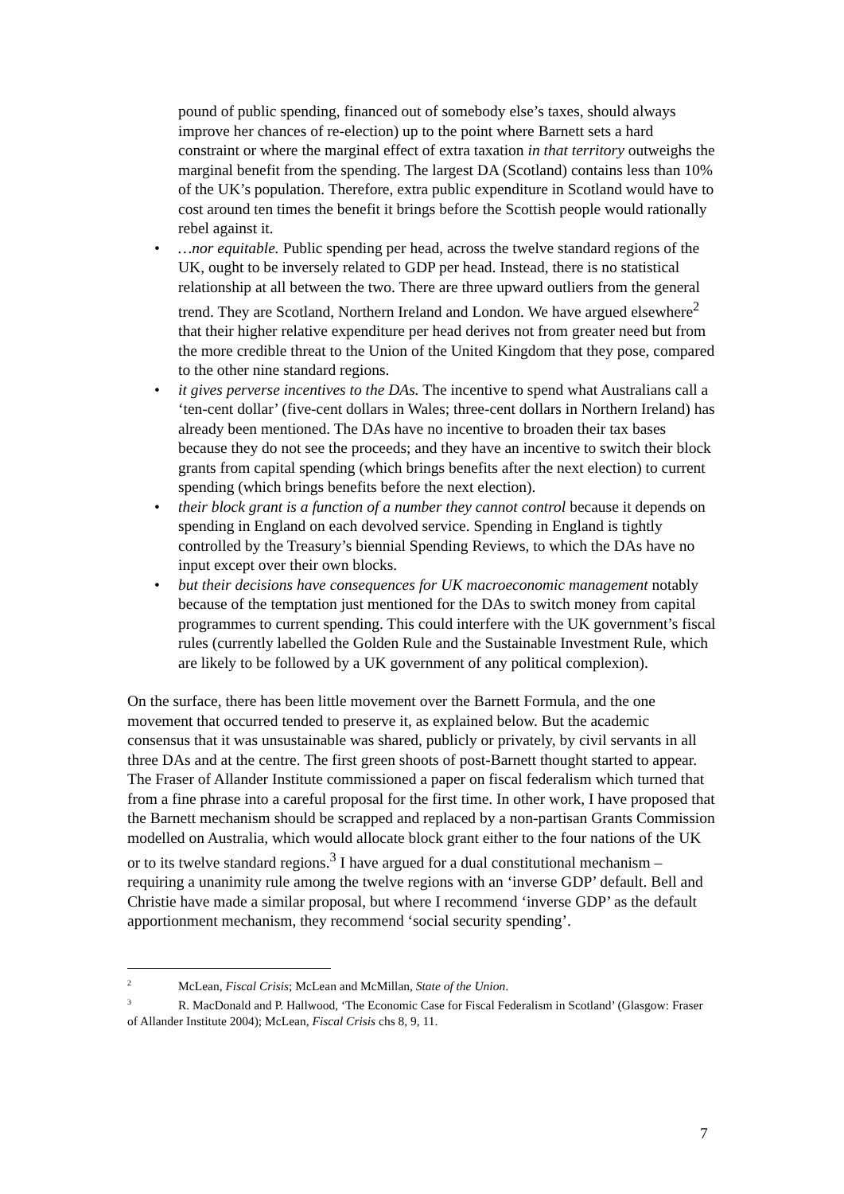pound of public spending, financed out of somebody else’s taxes, should always improve her chances of re-election) up to the point where Barnett sets a hard constraint or where the marginal effect of extra taxation in that territory outweighs the marginal benefit from the spending. The largest DA (Scotland) contains less than 10% of the UK’s population. Therefore, extra public expenditure in Scotland would have to cost around ten times the benefit it brings before the Scottish people would rationally rebel against it.
• …nor equitable. Public spending per head, across the twelve standard regions of the UK, ought to be inversely related to GDP per head. Instead, there is no statistical relationship at all between the two. There are three upward outliers from the general trend. They are Scotland, Northern Ireland and London. We have argued elsewhere<sup>2</sup> that their higher relative expenditure per head derives not from greater need but from the more credible threat to the Union of the United Kingdom that they pose, compared to the other nine standard regions.
• it gives perverse incentives to the DAs. The incentive to spend what Australians call a ‘ten-cent dollar’ (five-cent dollars in Wales; three-cent dollars in Northern Ireland) has already been mentioned. The DAs have no incentive to broaden their tax bases because they do not see the proceeds; and they have an incentive to switch their block grants from capital spending (which brings benefits after the next election) to current spending (which brings benefits before the next election).
• their block grant is a function of a number they cannot control because it depends on spending in England on each devolved service. Spending in England is tightly controlled by the Treasury’s biennial Spending Reviews, to which the DAs have no input except over their own blocks.
• but their decisions have consequences for UK macroeconomic management notably because of the temptation just mentioned for the DAs to switch money from capital programmes to current spending. This could interfere with the UK government’s fiscal rules (currently labelled the Golden Rule and the Sustainable Investment Rule, which are likely to be followed by a UK government of any political complexion).
On the surface, there has been little movement over the Barnett Formula, and the one movement that occurred tended to preserve it, as explained below. But the academic consensus that it was unsustainable was shared, publicly or privately, by civil servants in all three DAs and at the centre. The first green shoots of post-Barnett thought started to appear. The Fraser of Allander Institute commissioned a paper on fiscal federalism which turned that from a fine phrase into a careful proposal for the first time. In other work, I have proposed that the Barnett mechanism should be scrapped and replaced by a non-partisan Grants Commission modelled on Australia, which would allocate block grant either to the four nations of the UK or to its twelve standard regions.<sup>3</sup> I have argued for a dual constitutional mechanism – requiring a unanimity rule among the twelve regions with an ‘inverse GDP’ default. Bell and Christie have made a similar proposal, but where I recommend ‘inverse GDP’ as the default apportionment mechanism, they recommend ‘social security spending’.
<sup>2</sup> McLean, Fiscal Crisis; McLean and McMillan, State of the Union.
<sup>3</sup> R. MacDonald and P. Hallwood, ‘The Economic Case for Fiscal Federalism in Scotland’ (Glasgow: Fraser of Allander Institute 2004); McLean, Fiscal Crisis chs 8, 9, 11.
7